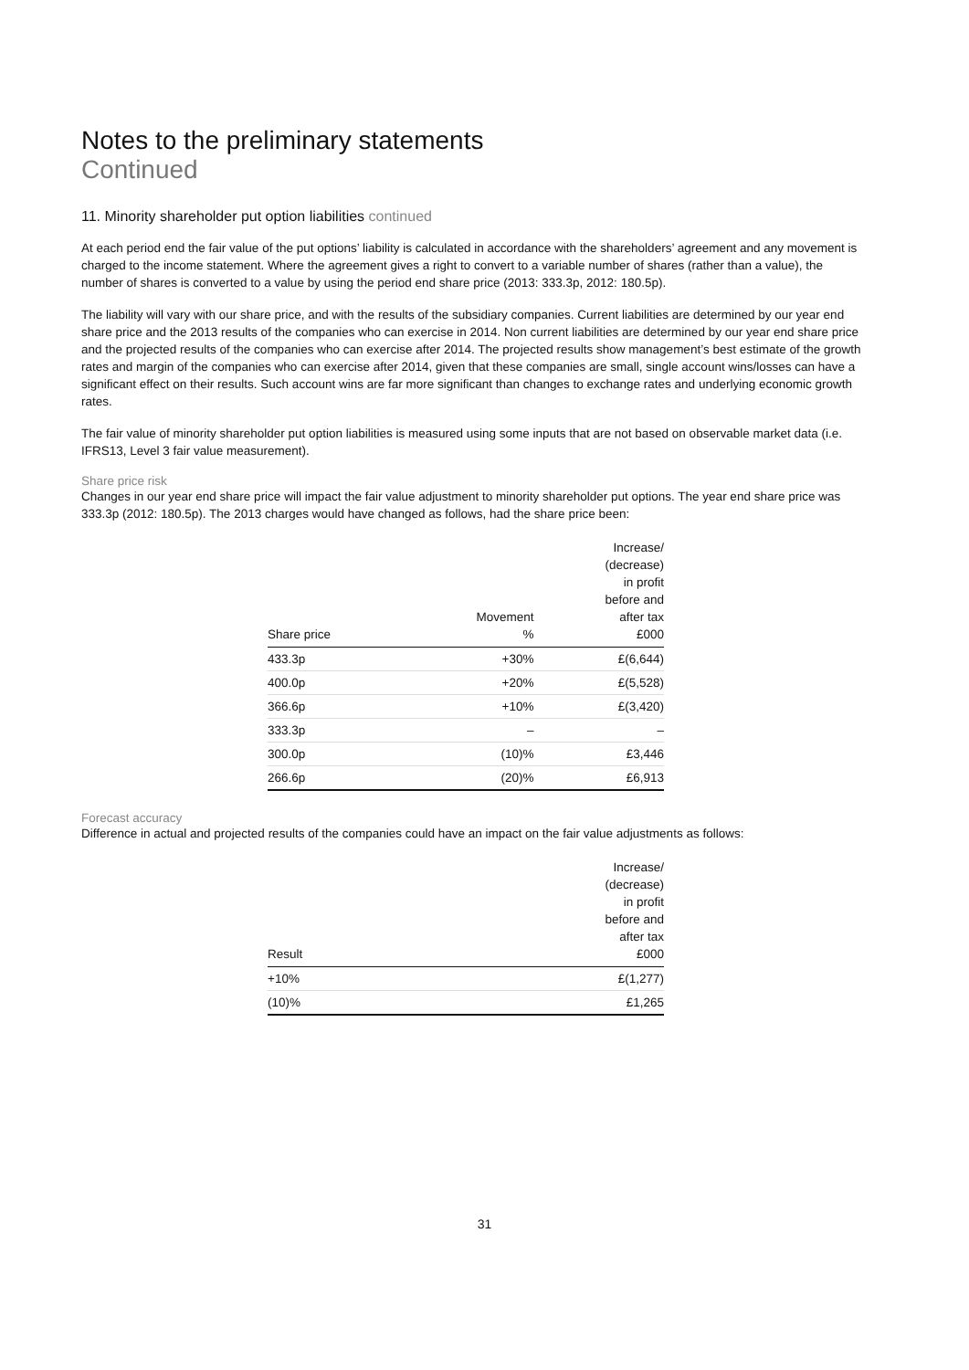Notes to the preliminary statements
Continued
11. Minority shareholder put option liabilities continued
At each period end the fair value of the put options’ liability is calculated in accordance with the shareholders’ agreement and any movement is charged to the income statement. Where the agreement gives a right to convert to a variable number of shares (rather than a value), the number of shares is converted to a value by using the period end share price (2013: 333.3p, 2012: 180.5p).
The liability will vary with our share price, and with the results of the subsidiary companies. Current liabilities are determined by our year end share price and the 2013 results of the companies who can exercise in 2014. Non current liabilities are determined by our year end share price and the projected results of the companies who can exercise after 2014. The projected results show management’s best estimate of the growth rates and margin of the companies who can exercise after 2014, given that these companies are small, single account wins/losses can have a significant effect on their results. Such account wins are far more significant than changes to exchange rates and underlying economic growth rates.
The fair value of minority shareholder put option liabilities is measured using some inputs that are not based on observable market data (i.e. IFRS13, Level 3 fair value measurement).
Share price risk
Changes in our year end share price will impact the fair value adjustment to minority shareholder put options. The year end share price was 333.3p (2012: 180.5p). The 2013 charges would have changed as follows, had the share price been:
| Share price | Movement % | Increase/ (decrease) in profit before and after tax £000 |
| --- | --- | --- |
| 433.3p | +30% | £(6,644) |
| 400.0p | +20% | £(5,528) |
| 366.6p | +10% | £(3,420) |
| 333.3p | – | – |
| 300.0p | (10)% | £3,446 |
| 266.6p | (20)% | £6,913 |
Forecast accuracy
Difference in actual and projected results of the companies could have an impact on the fair value adjustments as follows:
| Result | Increase/ (decrease) in profit before and after tax £000 |
| --- | --- |
| +10% | £(1,277) |
| (10)% | £1,265 |
31